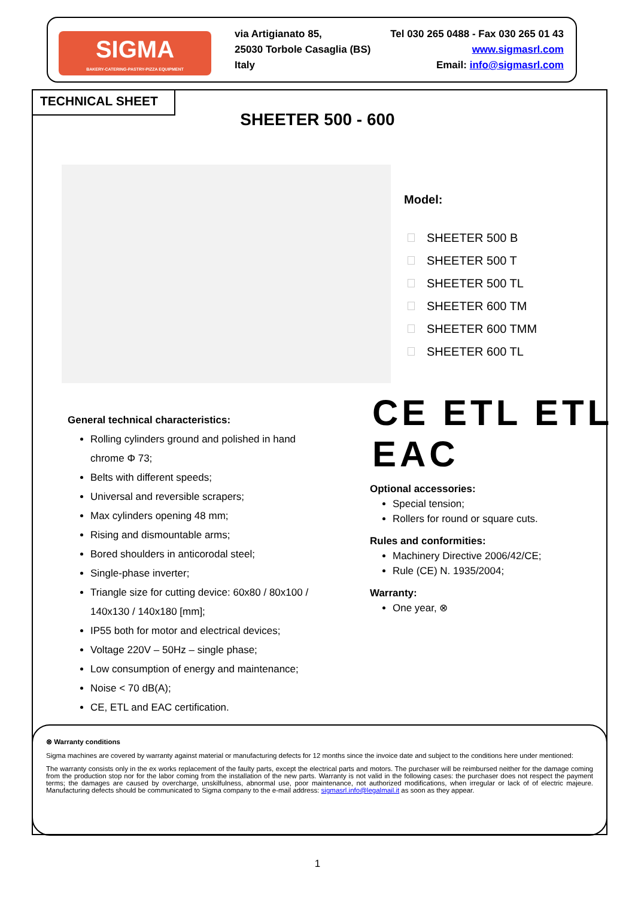SIGMA
BAKERY-CATERING-PASTRY-PIZZA EQUIPMENT
Tel 030 265 0488 - Fax 030 265 01 43
www.sigmasrl.com
Email: info@sigmasrl.com
via Artigianato 85,
25030 Torbole Casaglia (BS) Italy
TECHNICAL SHEET
SHEETER 500 - 600
Model:
SHEETER 500 B
SHEETER 500 T
SHEETER 500 TL
SHEETER 600 TM
SHEETER 600 TMM
SHEETER 600 TL
CE ETL ETL EAC
General technical characteristics:
Rolling cylinders ground and polished in hand chrome Φ 73;
Belts with different speeds;
Universal and reversible scrapers;
Max cylinders opening 48 mm;
Rising and dismountable arms;
Bored shoulders in anticorodal steel;
Single-phase inverter;
Triangle size for cutting device: 60x80 / 80x100 / 140x130 / 140x180 [mm];
IP55 both for motor and electrical devices;
Voltage 220V – 50Hz – single phase;
Low consumption of energy and maintenance;
Noise < 70 dB(A);
CE, ETL and EAC certification.
Optional accessories:
Special tension;
Rollers for round or square cuts.
Rules and conformities:
Machinery Directive 2006/42/CE;
Rule (CE) N. 1935/2004;
Warranty:
One year, ⊗
⊗ Warranty conditions
Sigma machines are covered by warranty against material or manufacturing defects for 12 months since the invoice date and subject to the conditions here under mentioned:
The warranty consists only in the ex works replacement of the faulty parts, except the electrical parts and motors. The purchaser will be reimbursed neither for the damage coming from the production stop nor for the labor coming from the installation of the new parts. Warranty is not valid in the following cases: the purchaser does not respect the payment terms; the damages are caused by overcharge, unskilfulness, abnormal use, poor maintenance, not authorized modifications, when irregular or lack of of electric majeure. Manufacturing defects should be communicated to Sigma company to the e-mail address: sigmasrl.info@legalmail.it as soon as they appear.
1